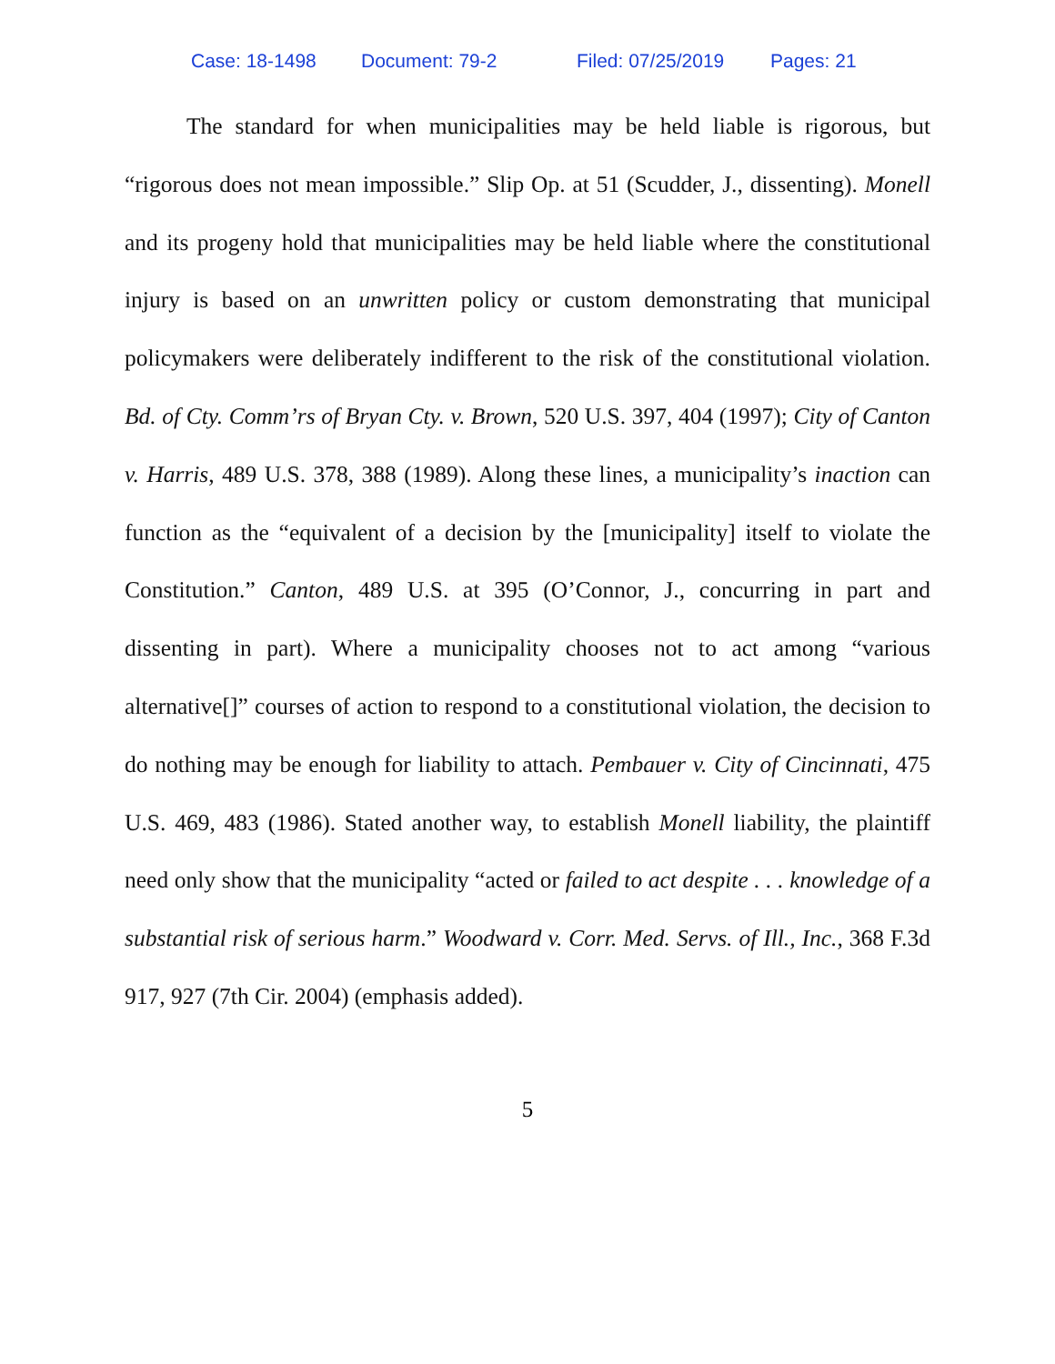Case: 18-1498 Document: 79-2 Filed: 07/25/2019 Pages: 21
The standard for when municipalities may be held liable is rigorous, but “rigorous does not mean impossible.” Slip Op. at 51 (Scudder, J., dissenting). Monell and its progeny hold that municipalities may be held liable where the constitutional injury is based on an unwritten policy or custom demonstrating that municipal policymakers were deliberately indifferent to the risk of the constitutional violation. Bd. of Cty. Comm’rs of Bryan Cty. v. Brown, 520 U.S. 397, 404 (1997); City of Canton v. Harris, 489 U.S. 378, 388 (1989). Along these lines, a municipality’s inaction can function as the “equivalent of a decision by the [municipality] itself to violate the Constitution.” Canton, 489 U.S. at 395 (O’Connor, J., concurring in part and dissenting in part). Where a municipality chooses not to act among “various alternative[]” courses of action to respond to a constitutional violation, the decision to do nothing may be enough for liability to attach. Pembauer v. City of Cincinnati, 475 U.S. 469, 483 (1986). Stated another way, to establish Monell liability, the plaintiff need only show that the municipality “acted or failed to act despite . . . knowledge of a substantial risk of serious harm.” Woodward v. Corr. Med. Servs. of Ill., Inc., 368 F.3d 917, 927 (7th Cir. 2004) (emphasis added).
5